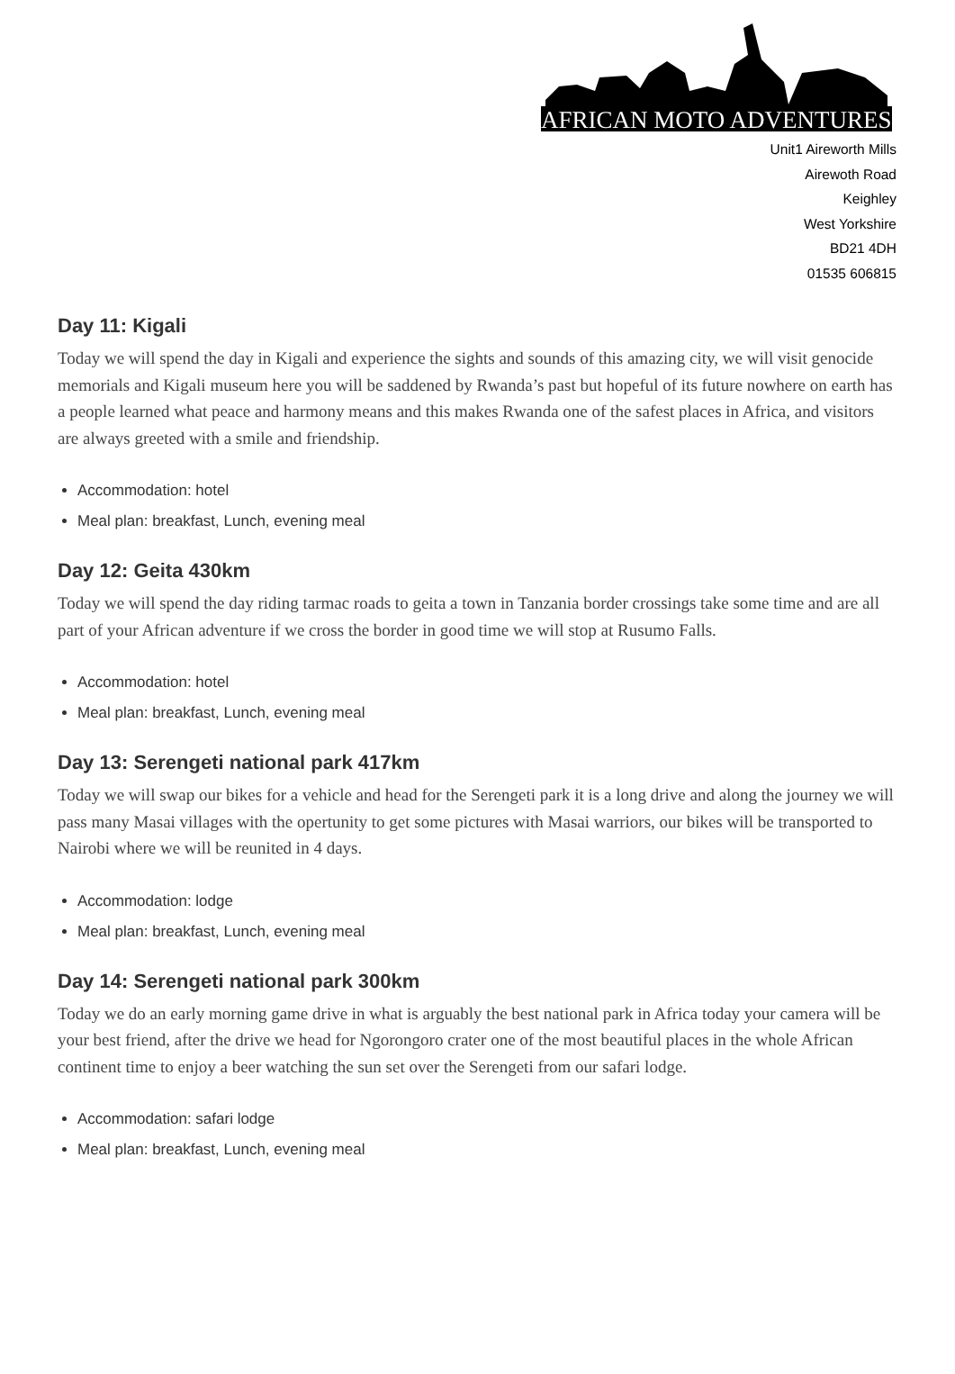AFRICAN MOTO ADVENTURES
Unit1 Aireworth Mills
Airewoth Road
Keighley
West Yorkshire
BD21 4DH
01535 606815
Day 11: Kigali
Today we will spend the day in Kigali and experience the sights and sounds of this amazing city, we will visit genocide memorials and Kigali museum here you will be saddened by Rwanda’s past but hopeful of its future nowhere on earth has a people learned what peace and harmony means and this makes Rwanda one of the safest places in Africa, and visitors are always greeted with a smile and friendship.
Accommodation: hotel
Meal plan: breakfast, Lunch, evening meal
Day 12: Geita 430km
Today we will spend the day riding tarmac roads to geita a town in Tanzania border crossings take some time and are all part of your African adventure if we cross the border in good time we will stop at Rusumo Falls.
Accommodation: hotel
Meal plan: breakfast, Lunch, evening meal
Day 13: Serengeti national park 417km
Today we will swap our bikes for a vehicle and head for the Serengeti park it is a long drive and along the journey we will pass many Masai villages with the opertunity to get some pictures with Masai warriors, our bikes will be transported to Nairobi where we will be reunited in 4 days.
Accommodation: lodge
Meal plan: breakfast, Lunch, evening meal
Day 14: Serengeti national park 300km
Today we do an early morning game drive in what is arguably the best national park in Africa today your camera will be your best friend, after the drive we head for Ngorongoro crater one of the most beautiful places in the whole African continent time to enjoy a beer watching the sun set over the Serengeti from our safari lodge.
Accommodation: safari lodge
Meal plan: breakfast, Lunch, evening meal